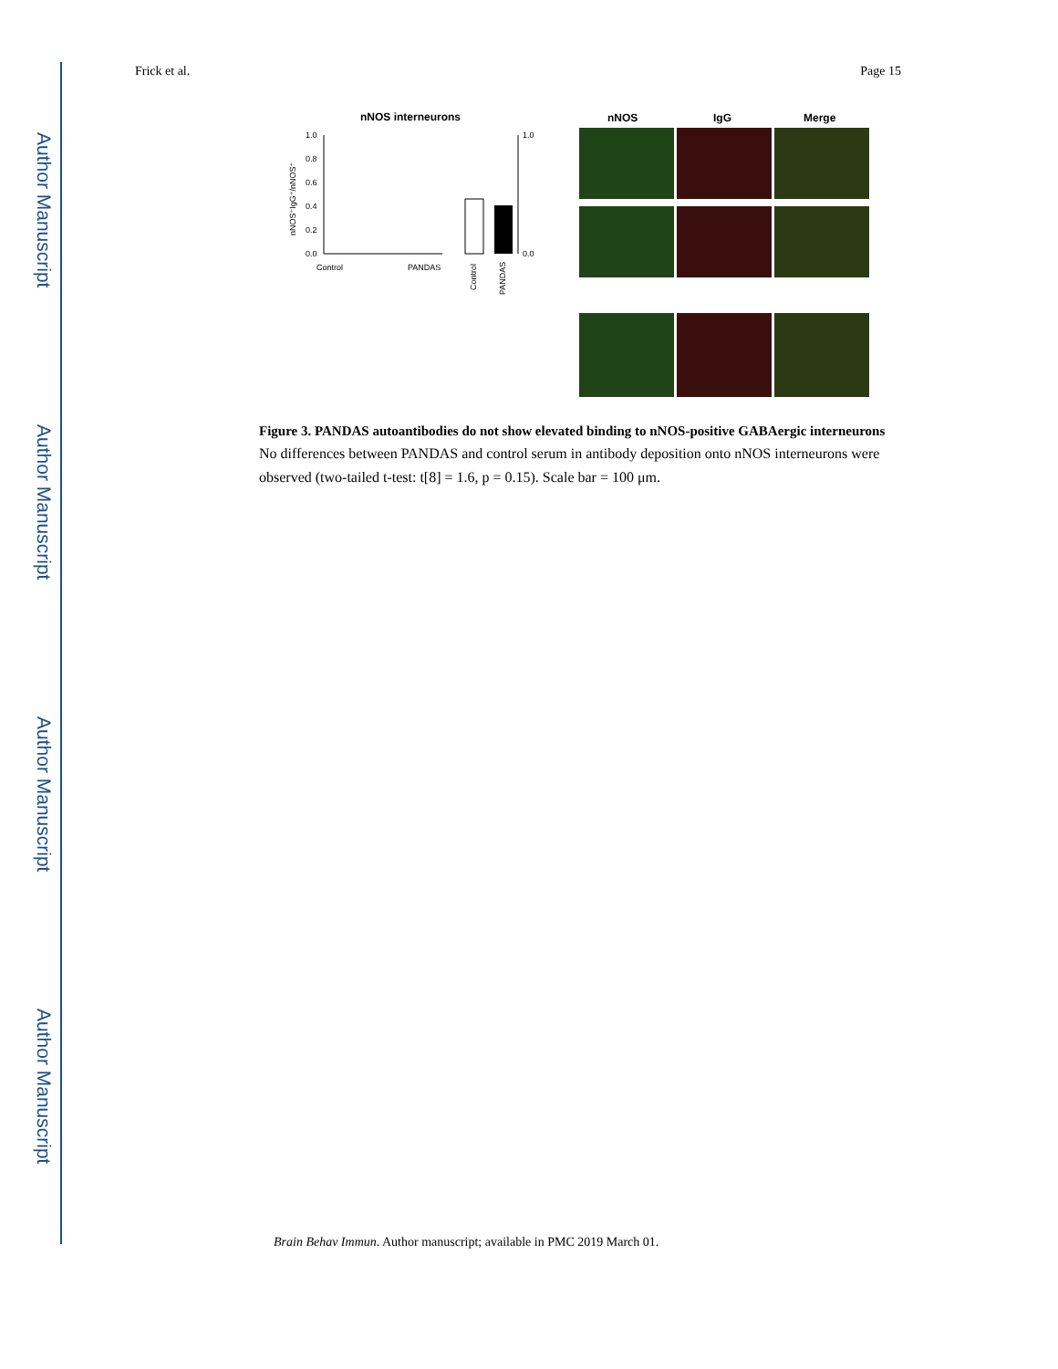Author Manuscript
Author Manuscript
Author Manuscript
Author Manuscript
Frick et al. Page 15
nNOS interneurons
1.0
0.8
0.6
0.4
0.2
0.0
Control
PANDAS
nNOS⁺IgG⁺/nNOS⁺
1.0
0.0
Control
PANDAS
nNOS IgG Merge
Figure 3. PANDAS autoantibodies do not show elevated binding to nNOS-positive GABAergic interneurons
No differences between PANDAS and control serum in antibody deposition onto nNOS interneurons were observed (two-tailed t-test: t[8] = 1.6, p = 0.15). Scale bar = 100 μm.
Brain Behav Immun. Author manuscript; available in PMC 2019 March 01.